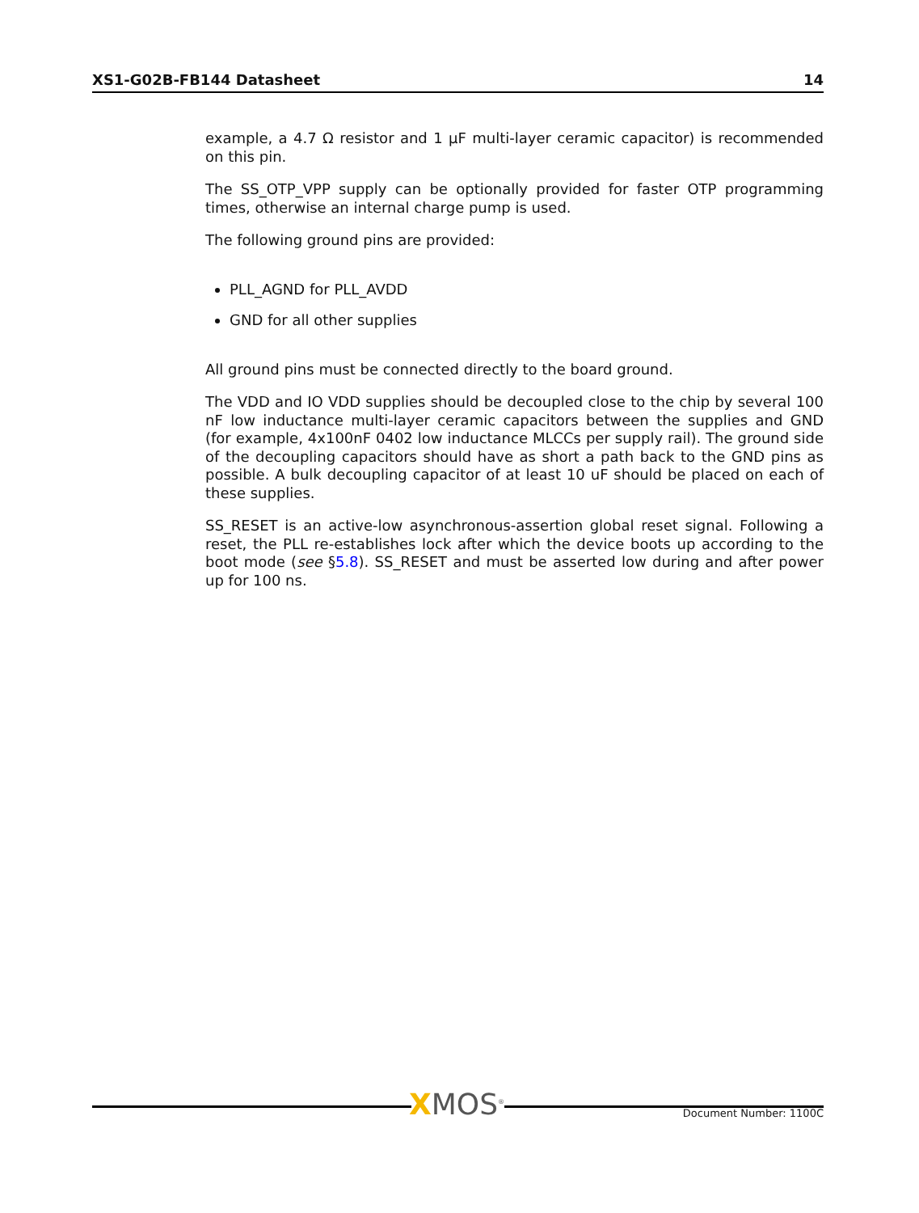XS1-G02B-FB144 Datasheet 14
example, a 4.7 Ω resistor and 1 µF multi-layer ceramic capacitor) is recommended on this pin.
The SS_OTP_VPP supply can be optionally provided for faster OTP programming times, otherwise an internal charge pump is used.
The following ground pins are provided:
PLL_AGND for PLL_AVDD
GND for all other supplies
All ground pins must be connected directly to the board ground.
The VDD and IO VDD supplies should be decoupled close to the chip by several 100 nF low inductance multi-layer ceramic capacitors between the supplies and GND (for example, 4x100nF 0402 low inductance MLCCs per supply rail). The ground side of the decoupling capacitors should have as short a path back to the GND pins as possible. A bulk decoupling capacitor of at least 10 uF should be placed on each of these supplies.
SS_RESET is an active-low asynchronous-assertion global reset signal. Following a reset, the PLL re-establishes lock after which the device boots up according to the boot mode (see §5.8). SS_RESET and must be asserted low during and after power up for 100 ns.
XMOS<sup>®</sup> Document Number: 1100C